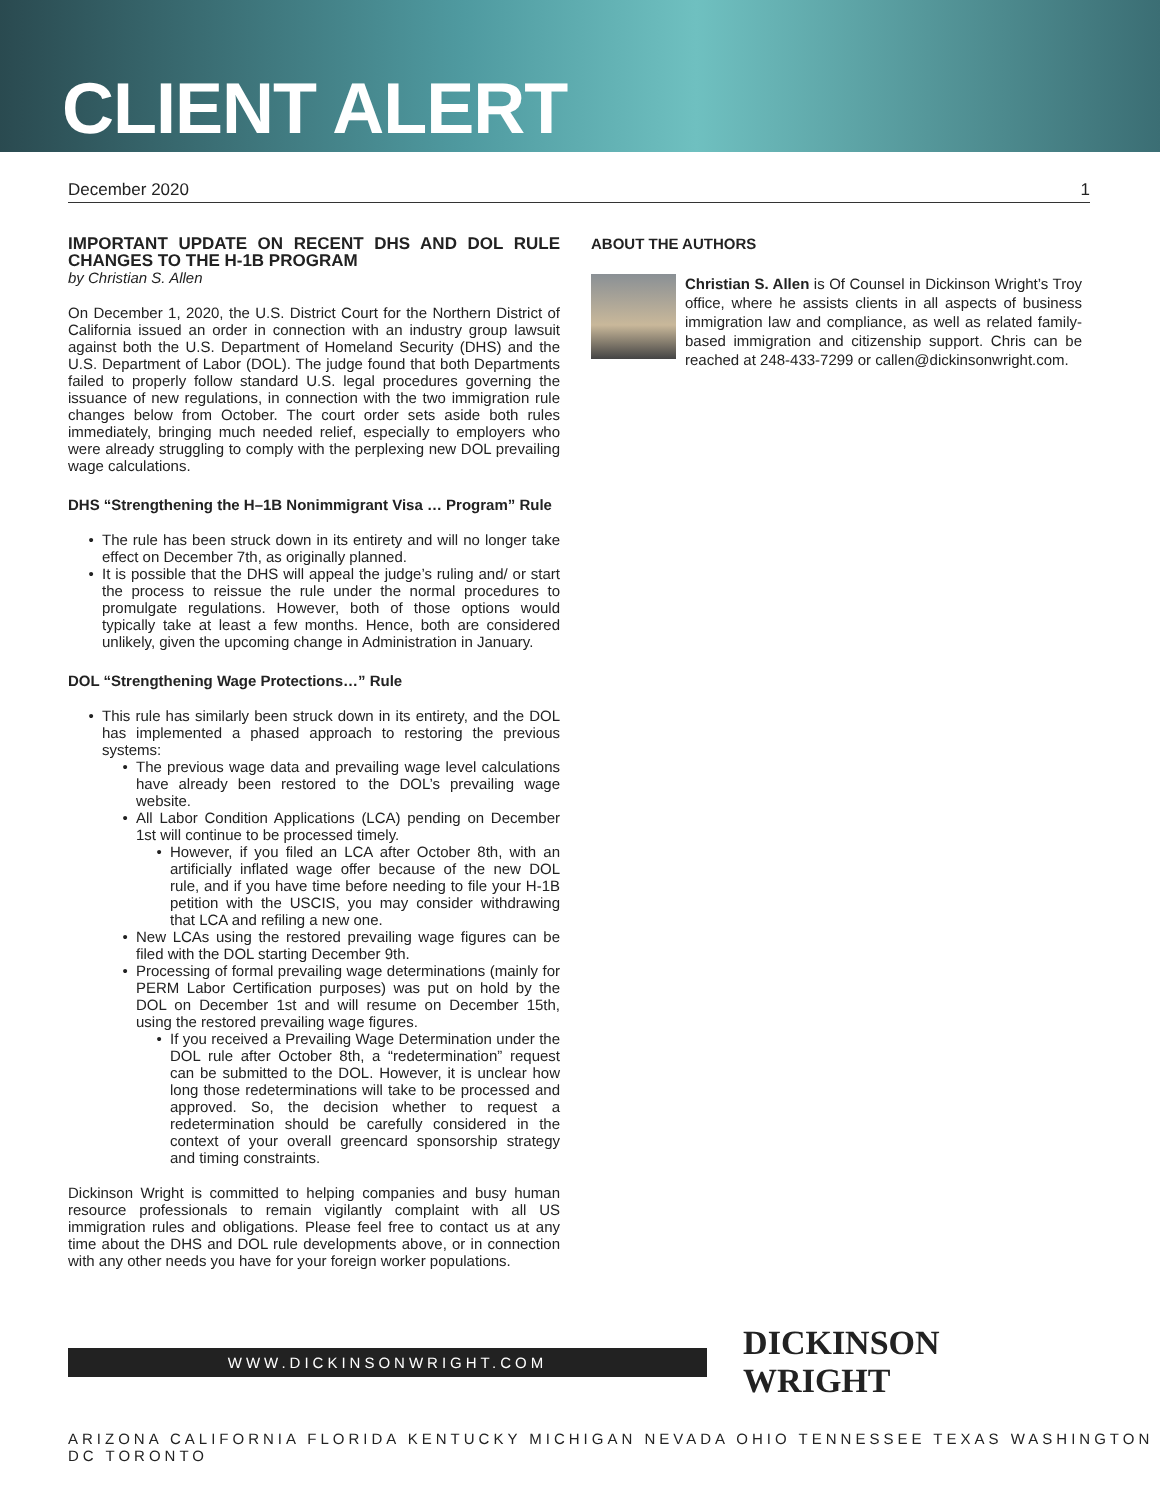CLIENT ALERT
December 2020 1
IMPORTANT UPDATE ON RECENT DHS AND DOL RULE CHANGES TO THE H-1B PROGRAM
by Christian S. Allen
On December 1, 2020, the U.S. District Court for the Northern District of California issued an order in connection with an industry group lawsuit against both the U.S. Department of Homeland Security (DHS) and the U.S. Department of Labor (DOL). The judge found that both Departments failed to properly follow standard U.S. legal procedures governing the issuance of new regulations, in connection with the two immigration rule changes below from October. The court order sets aside both rules immediately, bringing much needed relief, especially to employers who were already struggling to comply with the perplexing new DOL prevailing wage calculations.
DHS “Strengthening the H–1B Nonimmigrant Visa … Program” Rule
The rule has been struck down in its entirety and will no longer take effect on December 7th, as originally planned.
It is possible that the DHS will appeal the judge’s ruling and/ or start the process to reissue the rule under the normal procedures to promulgate regulations. However, both of those options would typically take at least a few months. Hence, both are considered unlikely, given the upcoming change in Administration in January.
DOL “Strengthening Wage Protections…” Rule
This rule has similarly been struck down in its entirety, and the DOL has implemented a phased approach to restoring the previous systems:
The previous wage data and prevailing wage level calculations have already been restored to the DOL’s prevailing wage website.
All Labor Condition Applications (LCA) pending on December 1st will continue to be processed timely.
However, if you filed an LCA after October 8th, with an artificially inflated wage offer because of the new DOL rule, and if you have time before needing to file your H-1B petition with the USCIS, you may consider withdrawing that LCA and refiling a new one.
New LCAs using the restored prevailing wage figures can be filed with the DOL starting December 9th.
Processing of formal prevailing wage determinations (mainly for PERM Labor Certification purposes) was put on hold by the DOL on December 1st and will resume on December 15th, using the restored prevailing wage figures.
If you received a Prevailing Wage Determination under the DOL rule after October 8th, a “redetermination” request can be submitted to the DOL. However, it is unclear how long those redeterminations will take to be processed and approved. So, the decision whether to request a redetermination should be carefully considered in the context of your overall greencard sponsorship strategy and timing constraints.
Dickinson Wright is committed to helping companies and busy human resource professionals to remain vigilantly complaint with all US immigration rules and obligations. Please feel free to contact us at any time about the DHS and DOL rule developments above, or in connection with any other needs you have for your foreign worker populations.
ABOUT THE AUTHORS
Christian S. Allen is Of Counsel in Dickinson Wright’s Troy office, where he assists clients in all aspects of business immigration law and compliance, as well as related family-based immigration and citizenship support. Chris can be reached at 248-433-7299 or callen@dickinsonwright.com.
WWW.DICKINSONWRIGHT.COM
DICKINSON WRIGHT
ARIZONA CALIFORNIA FLORIDA KENTUCKY MICHIGAN NEVADA OHIO TENNESSEE TEXAS WASHINGTON DC TORONTO